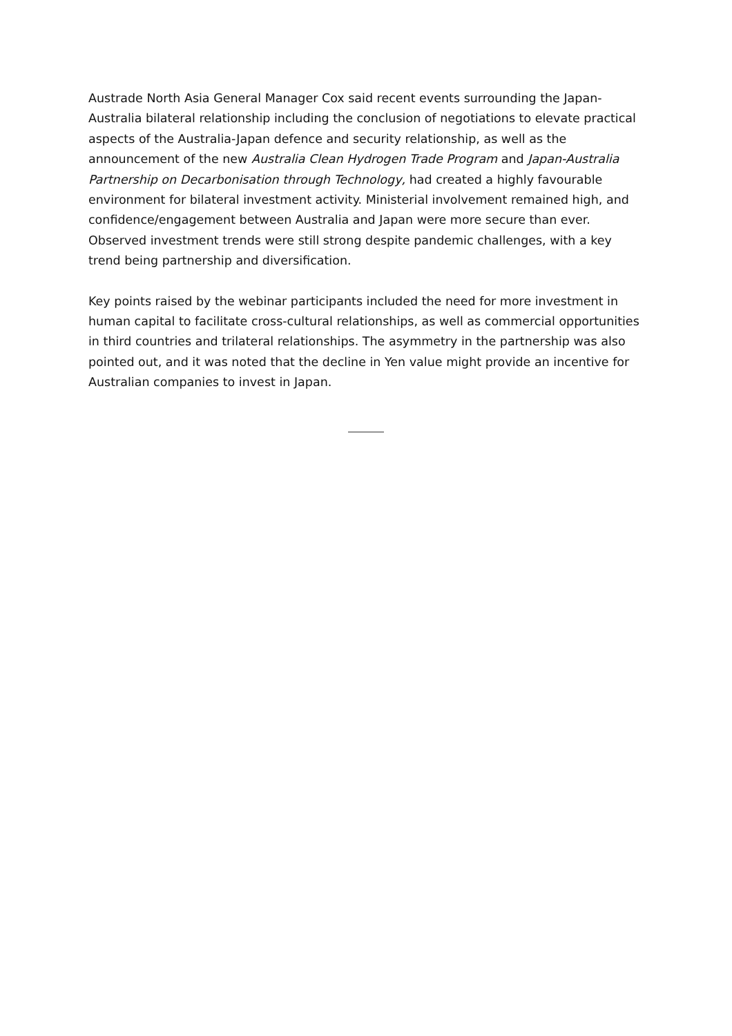Austrade North Asia General Manager Cox said recent events surrounding the Japan-Australia bilateral relationship including the conclusion of negotiations to elevate practical aspects of the Australia-Japan defence and security relationship, as well as the announcement of the new Australia Clean Hydrogen Trade Program and Japan-Australia Partnership on Decarbonisation through Technology, had created a highly favourable environment for bilateral investment activity. Ministerial involvement remained high, and confidence/engagement between Australia and Japan were more secure than ever. Observed investment trends were still strong despite pandemic challenges, with a key trend being partnership and diversification.
Key points raised by the webinar participants included the need for more investment in human capital to facilitate cross-cultural relationships, as well as commercial opportunities in third countries and trilateral relationships. The asymmetry in the partnership was also pointed out, and it was noted that the decline in Yen value might provide an incentive for Australian companies to invest in Japan.